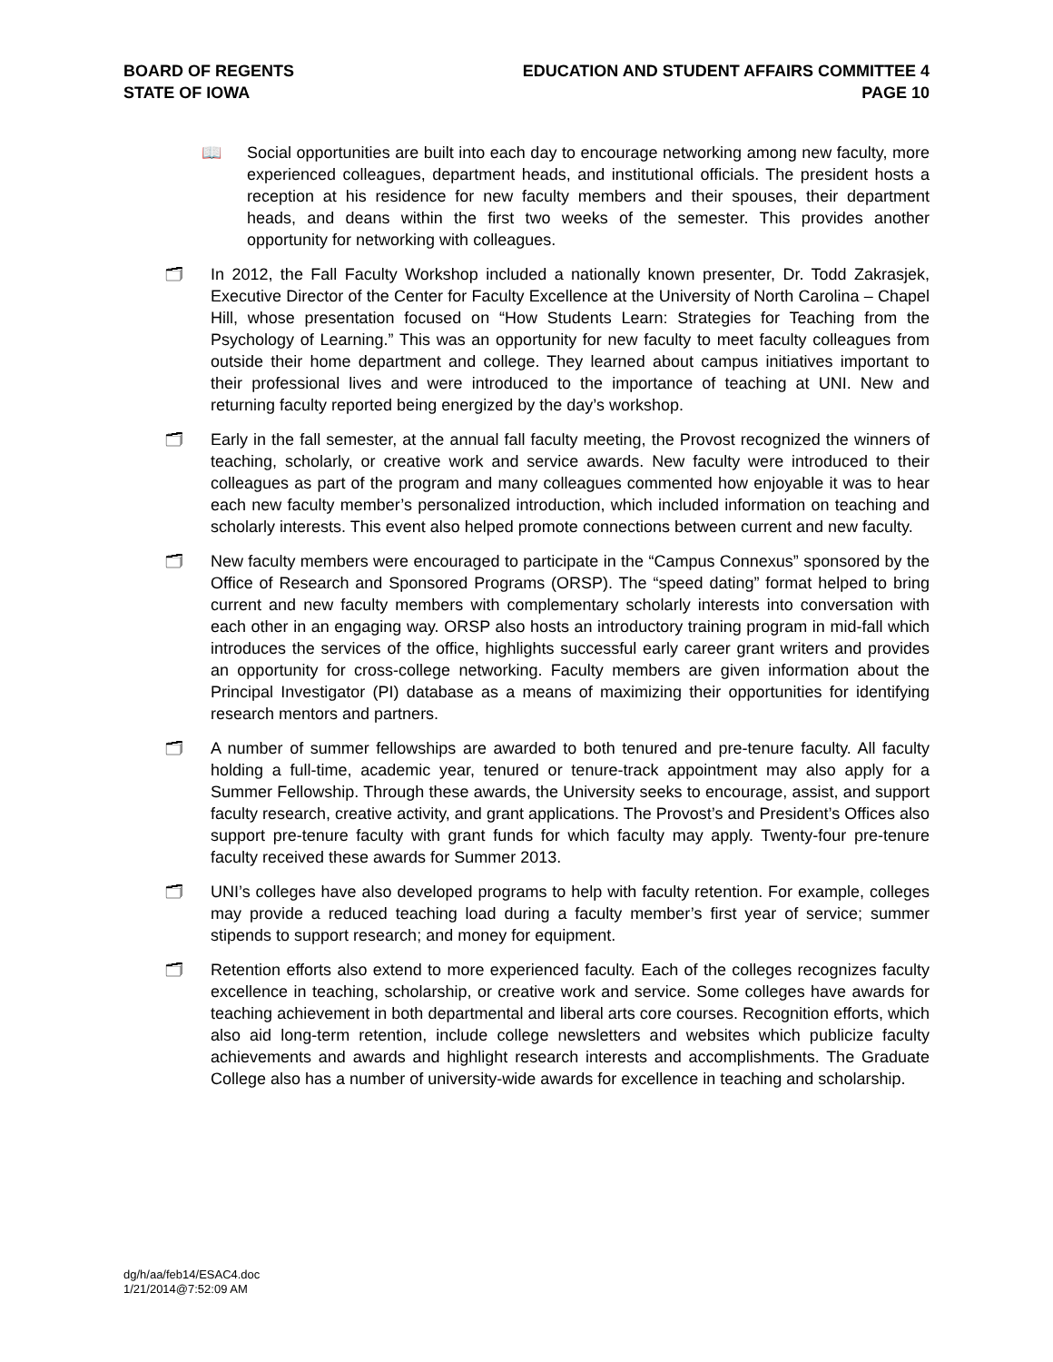BOARD OF REGENTS
STATE OF IOWA
EDUCATION AND STUDENT AFFAIRS COMMITTEE 4
PAGE 10
📖 Social opportunities are built into each day to encourage networking among new faculty, more experienced colleagues, department heads, and institutional officials. The president hosts a reception at his residence for new faculty members and their spouses, their department heads, and deans within the first two weeks of the semester. This provides another opportunity for networking with colleagues.
🗂 In 2012, the Fall Faculty Workshop included a nationally known presenter, Dr. Todd Zakrasjek, Executive Director of the Center for Faculty Excellence at the University of North Carolina – Chapel Hill, whose presentation focused on “How Students Learn: Strategies for Teaching from the Psychology of Learning.” This was an opportunity for new faculty to meet faculty colleagues from outside their home department and college. They learned about campus initiatives important to their professional lives and were introduced to the importance of teaching at UNI. New and returning faculty reported being energized by the day’s workshop.
🗂 Early in the fall semester, at the annual fall faculty meeting, the Provost recognized the winners of teaching, scholarly, or creative work and service awards. New faculty were introduced to their colleagues as part of the program and many colleagues commented how enjoyable it was to hear each new faculty member’s personalized introduction, which included information on teaching and scholarly interests. This event also helped promote connections between current and new faculty.
🗂 New faculty members were encouraged to participate in the “Campus Connexus” sponsored by the Office of Research and Sponsored Programs (ORSP). The “speed dating” format helped to bring current and new faculty members with complementary scholarly interests into conversation with each other in an engaging way. ORSP also hosts an introductory training program in mid-fall which introduces the services of the office, highlights successful early career grant writers and provides an opportunity for cross-college networking. Faculty members are given information about the Principal Investigator (PI) database as a means of maximizing their opportunities for identifying research mentors and partners.
🗂 A number of summer fellowships are awarded to both tenured and pre-tenure faculty. All faculty holding a full-time, academic year, tenured or tenure-track appointment may also apply for a Summer Fellowship. Through these awards, the University seeks to encourage, assist, and support faculty research, creative activity, and grant applications. The Provost’s and President’s Offices also support pre-tenure faculty with grant funds for which faculty may apply. Twenty-four pre-tenure faculty received these awards for Summer 2013.
🗂 UNI’s colleges have also developed programs to help with faculty retention. For example, colleges may provide a reduced teaching load during a faculty member’s first year of service; summer stipends to support research; and money for equipment.
🗂 Retention efforts also extend to more experienced faculty. Each of the colleges recognizes faculty excellence in teaching, scholarship, or creative work and service. Some colleges have awards for teaching achievement in both departmental and liberal arts core courses. Recognition efforts, which also aid long-term retention, include college newsletters and websites which publicize faculty achievements and awards and highlight research interests and accomplishments. The Graduate College also has a number of university-wide awards for excellence in teaching and scholarship.
dg/h/aa/feb14/ESAC4.doc
1/21/2014@7:52:09 AM